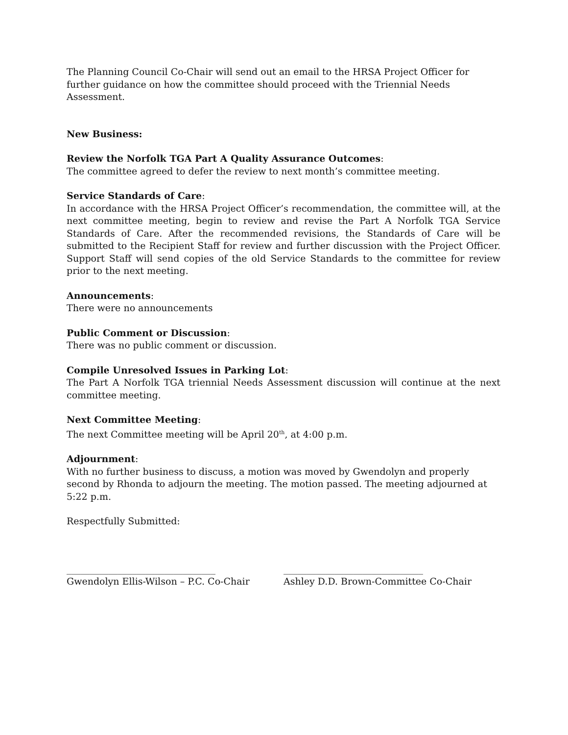The Planning Council Co-Chair will send out an email to the HRSA Project Officer for further guidance on how the committee should proceed with the Triennial Needs Assessment.
New Business:
Review the Norfolk TGA Part A Quality Assurance Outcomes:
The committee agreed to defer the review to next month’s committee meeting.
Service Standards of Care:
In accordance with the HRSA Project Officer’s recommendation, the committee will, at the next committee meeting, begin to review and revise the Part A Norfolk TGA Service Standards of Care. After the recommended revisions, the Standards of Care will be submitted to the Recipient Staff for review and further discussion with the Project Officer. Support Staff will send copies of the old Service Standards to the committee for review prior to the next meeting.
Announcements:
There were no announcements
Public Comment or Discussion:
There was no public comment or discussion.
Compile Unresolved Issues in Parking Lot:
The Part A Norfolk TGA triennial Needs Assessment discussion will continue at the next committee meeting.
Next Committee Meeting:
The next Committee meeting will be April 20<sup>th</sup>, at 4:00 p.m.
Adjournment:
With no further business to discuss, a motion was moved by Gwendolyn and properly second by Rhonda to adjourn the meeting. The motion passed. The meeting adjourned at 5:22 p.m.
Respectfully Submitted:
________________________________
Gwendolyn Ellis-Wilson – P.C. Co-Chair
______________________________
Ashley D.D. Brown-Committee Co-Chair